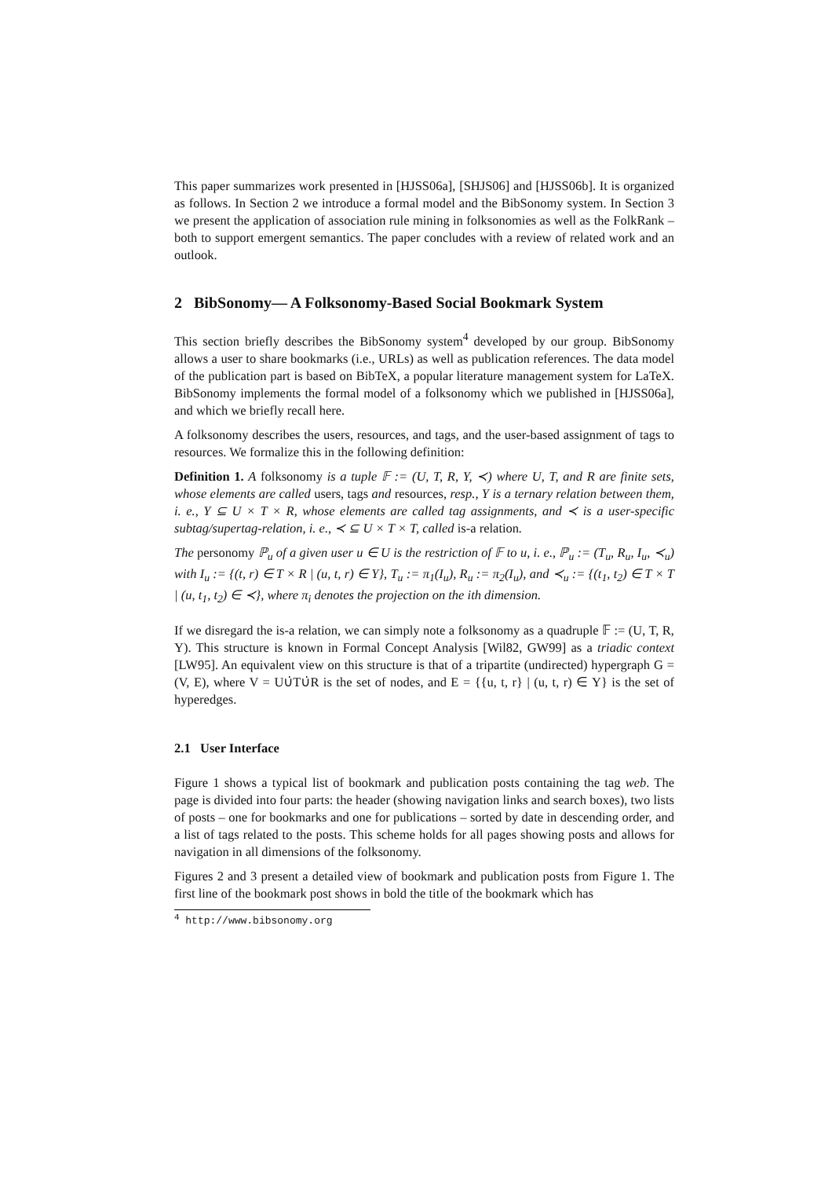This paper summarizes work presented in [HJSS06a], [SHJS06] and [HJSS06b]. It is organized as follows. In Section 2 we introduce a formal model and the BibSonomy system. In Section 3 we present the application of association rule mining in folksonomies as well as the FolkRank – both to support emergent semantics. The paper concludes with a review of related work and an outlook.
2 BibSonomy— A Folksonomy-Based Social Bookmark System
This section briefly describes the BibSonomy system<sup>4</sup> developed by our group. BibSonomy allows a user to share bookmarks (i.e., URLs) as well as publication references. The data model of the publication part is based on BibTeX, a popular literature management system for LaTeX. BibSonomy implements the formal model of a folksonomy which we published in [HJSS06a], and which we briefly recall here.
A folksonomy describes the users, resources, and tags, and the user-based assignment of tags to resources. We formalize this in the following definition:
Definition 1. A folksonomy is a tuple 𝔽 := (U, T, R, Y, ≺) where U, T, and R are finite sets, whose elements are called users, tags and resources, resp., Y is a ternary relation between them, i. e., Y ⊆ U × T × R, whose elements are called tag assignments, and ≺ is a user-specific subtag/supertag-relation, i. e., ≺ ⊆ U × T × T, called is-a relation.
The personomy ℙ<sub>u</sub> of a given user u ∈ U is the restriction of 𝔽 to u, i. e., ℙ<sub>u</sub> := (T<sub>u</sub>, R<sub>u</sub>, I<sub>u</sub>, ≺<sub>u</sub>) with I<sub>u</sub> := {(t, r) ∈ T × R | (u, t, r) ∈ Y}, T<sub>u</sub> := π<sub>1</sub>(I<sub>u</sub>), R<sub>u</sub> := π<sub>2</sub>(I<sub>u</sub>), and ≺<sub>u</sub> := {(t<sub>1</sub>, t<sub>2</sub>) ∈ T × T | (u, t<sub>1</sub>, t<sub>2</sub>) ∈ ≺}, where π<sub>i</sub> denotes the projection on the ith dimension.
If we disregard the is-a relation, we can simply note a folksonomy as a quadruple 𝔽 := (U, T, R, Y). This structure is known in Formal Concept Analysis [Wil82, GW99] as a triadic context [LW95]. An equivalent view on this structure is that of a tripartite (undirected) hypergraph G = (V, E), where V = U∪̇T∪̇R is the set of nodes, and E = {{u, t, r} | (u, t, r) ∈ Y} is the set of hyperedges.
2.1 User Interface
Figure 1 shows a typical list of bookmark and publication posts containing the tag web. The page is divided into four parts: the header (showing navigation links and search boxes), two lists of posts – one for bookmarks and one for publications – sorted by date in descending order, and a list of tags related to the posts. This scheme holds for all pages showing posts and allows for navigation in all dimensions of the folksonomy.
Figures 2 and 3 present a detailed view of bookmark and publication posts from Figure 1. The first line of the bookmark post shows in bold the title of the bookmark which has
<sup>4</sup> http://www.bibsonomy.org